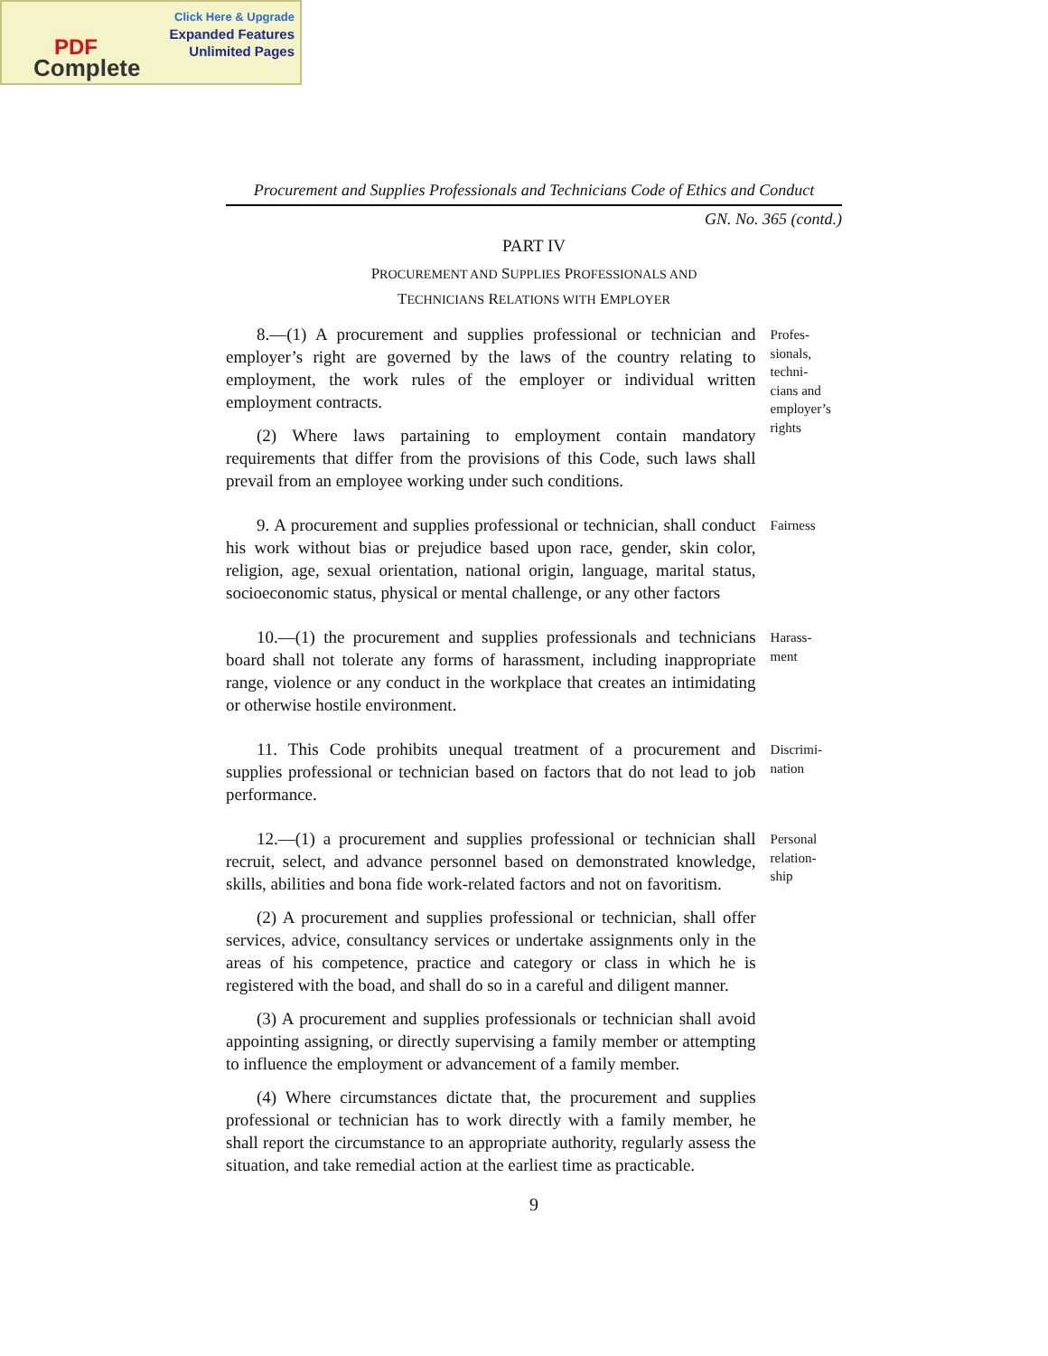Click Here & Upgrade
Expanded Features
Unlimited Pages
PDF
Complete
Procurement and Supplies Professionals and Technicians Code of Ethics and Conduct
GN. No. 365 (contd.)
PART IV
PROCUREMENT AND SUPPLIES PROFESSIONALS AND
TECHNICIANS RELATIONS WITH EMPLOYER
8.—(1) A procurement and supplies professional or technician and employer’s right are governed by the laws of the country relating to employment, the work rules of the employer or individual written employment contracts.
(2) Where laws partaining to employment contain mandatory requirements that differ from the provisions of this Code, such laws shall prevail from an employee working under such conditions.
Profes-
sionals,
techni-
cians and
employer’s
rights
9. A procurement and supplies professional or technician, shall conduct his work without bias or prejudice based upon race, gender, skin color, religion, age, sexual orientation, national origin, language, marital status, socioeconomic status, physical or mental challenge, or any other factors
Fairness
10.—(1) the procurement and supplies professionals and technicians board shall not tolerate any forms of harassment, including inappropriate range, violence or any conduct in the workplace that creates an intimidating or otherwise hostile environment.
Harass-
ment
11. This Code prohibits unequal treatment of a procurement and supplies professional or technician based on factors that do not lead to job performance.
Discrimi-
nation
12.—(1) a procurement and supplies professional or technician shall recruit, select, and advance personnel based on demonstrated knowledge, skills, abilities and bona fide work-related factors and not on favoritism.
(2) A procurement and supplies professional or technician, shall offer services, advice, consultancy services or undertake assignments only in the areas of his competence, practice and category or class in which he is registered with the boad, and shall do so in a careful and diligent manner.
(3) A procurement and supplies professionals or technician shall avoid appointing assigning, or directly supervising a family member or attempting to influence the employment or advancement of a family member.
(4) Where circumstances dictate that, the procurement and supplies professional or technician has to work directly with a family member, he shall report the circumstance to an appropriate authority, regularly assess the situation, and take remedial action at the earliest time as practicable.
Personal
relation-
ship
9